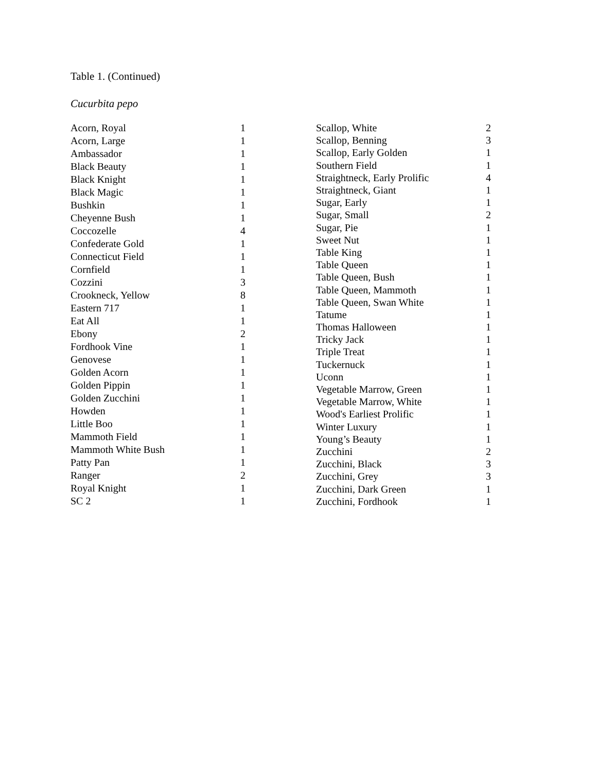Table 1. (Continued)
Cucurbita pepo
| Acorn, Royal | 1 |
| Acorn, Large | 1 |
| Ambassador | 1 |
| Black Beauty | 1 |
| Black Knight | 1 |
| Black Magic | 1 |
| Bushkin | 1 |
| Cheyenne Bush | 1 |
| Coccozelle | 4 |
| Confederate Gold | 1 |
| Connecticut Field | 1 |
| Cornfield | 1 |
| Cozzini | 3 |
| Crookneck, Yellow | 8 |
| Eastern 717 | 1 |
| Eat All | 1 |
| Ebony | 2 |
| Fordhook Vine | 1 |
| Genovese | 1 |
| Golden Acorn | 1 |
| Golden Pippin | 1 |
| Golden Zucchini | 1 |
| Howden | 1 |
| Little Boo | 1 |
| Mammoth Field | 1 |
| Mammoth White Bush | 1 |
| Patty Pan | 1 |
| Ranger | 2 |
| Royal Knight | 1 |
| SC 2 | 1 |
| Scallop, White | 2 |
| Scallop, Benning | 3 |
| Scallop, Early Golden | 1 |
| Southern Field | 1 |
| Straightneck, Early Prolific | 4 |
| Straightneck, Giant | 1 |
| Sugar, Early | 1 |
| Sugar, Small | 2 |
| Sugar, Pie | 1 |
| Sweet Nut | 1 |
| Table King | 1 |
| Table Queen | 1 |
| Table Queen, Bush | 1 |
| Table Queen, Mammoth | 1 |
| Table Queen, Swan White | 1 |
| Tatume | 1 |
| Thomas Halloween | 1 |
| Tricky Jack | 1 |
| Triple Treat | 1 |
| Tuckernuck | 1 |
| Uconn | 1 |
| Vegetable Marrow, Green | 1 |
| Vegetable Marrow, White | 1 |
| Wood's Earliest Prolific | 1 |
| Winter Luxury | 1 |
| Young’s Beauty | 1 |
| Zucchini | 2 |
| Zucchini, Black | 3 |
| Zucchini, Grey | 3 |
| Zucchini, Dark Green | 1 |
| Zucchini, Fordhook | 1 |